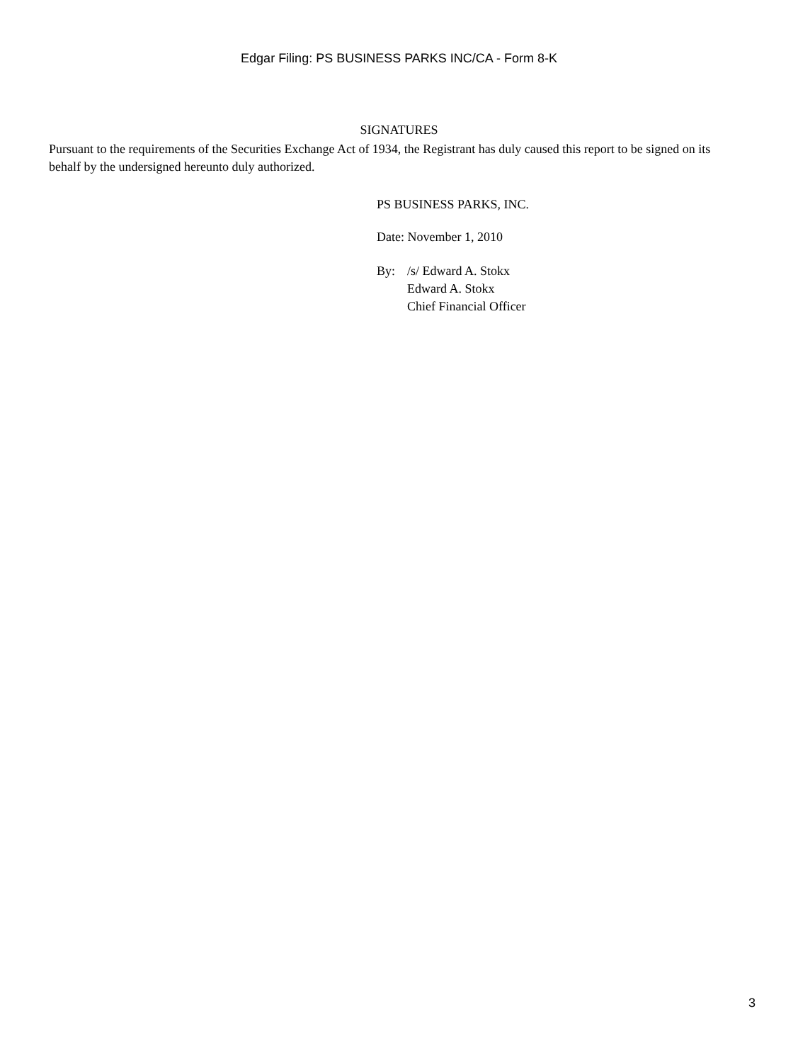Edgar Filing: PS BUSINESS PARKS INC/CA - Form 8-K
SIGNATURES
Pursuant to the requirements of the Securities Exchange Act of 1934, the Registrant has duly caused this report to be signed on its behalf by the undersigned hereunto duly authorized.
PS BUSINESS PARKS, INC.
Date: November 1, 2010
By: /s/ Edward A. Stokx
Edward A. Stokx
Chief Financial Officer
3